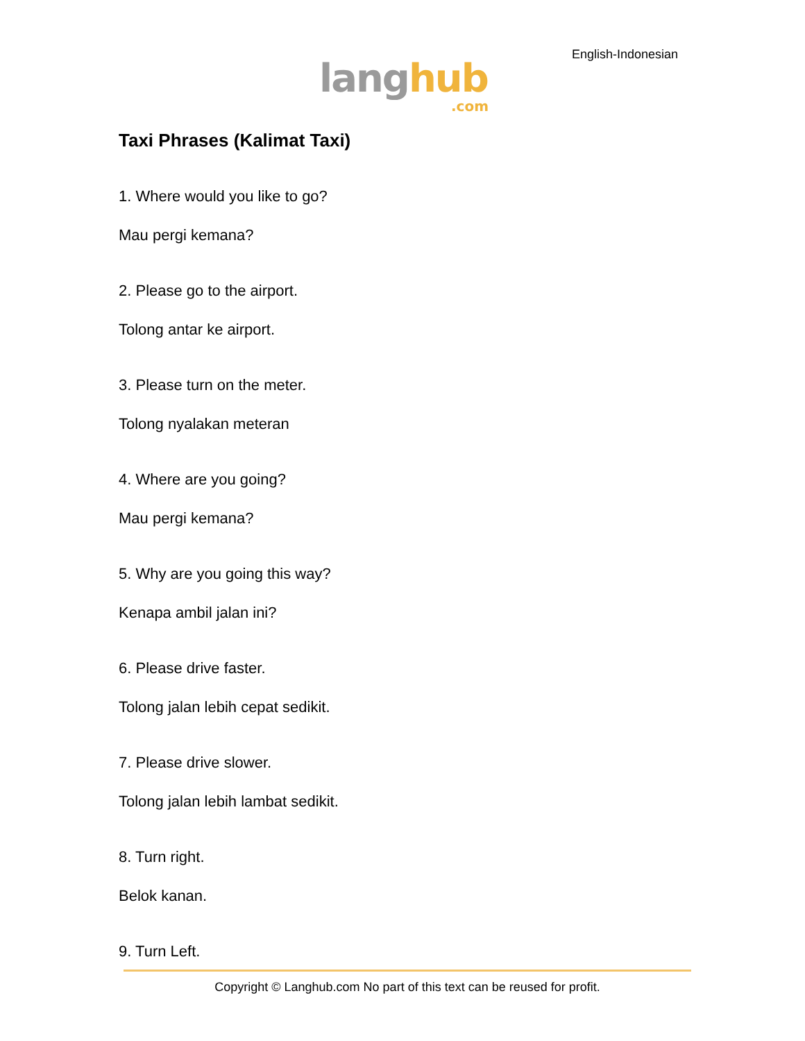English-Indonesian
lang hub.com
Taxi Phrases (Kalimat Taxi)
1. Where would you like to go?
Mau pergi kemana?
2. Please go to the airport.
Tolong antar ke airport.
3. Please turn on the meter.
Tolong nyalakan meteran
4. Where are you going?
Mau pergi kemana?
5. Why are you going this way?
Kenapa ambil jalan ini?
6. Please drive faster.
Tolong jalan lebih cepat sedikit.
7. Please drive slower.
Tolong jalan lebih lambat sedikit.
8. Turn right.
Belok kanan.
9. Turn Left.
Copyright © Langhub.com No part of this text can be reused for profit.